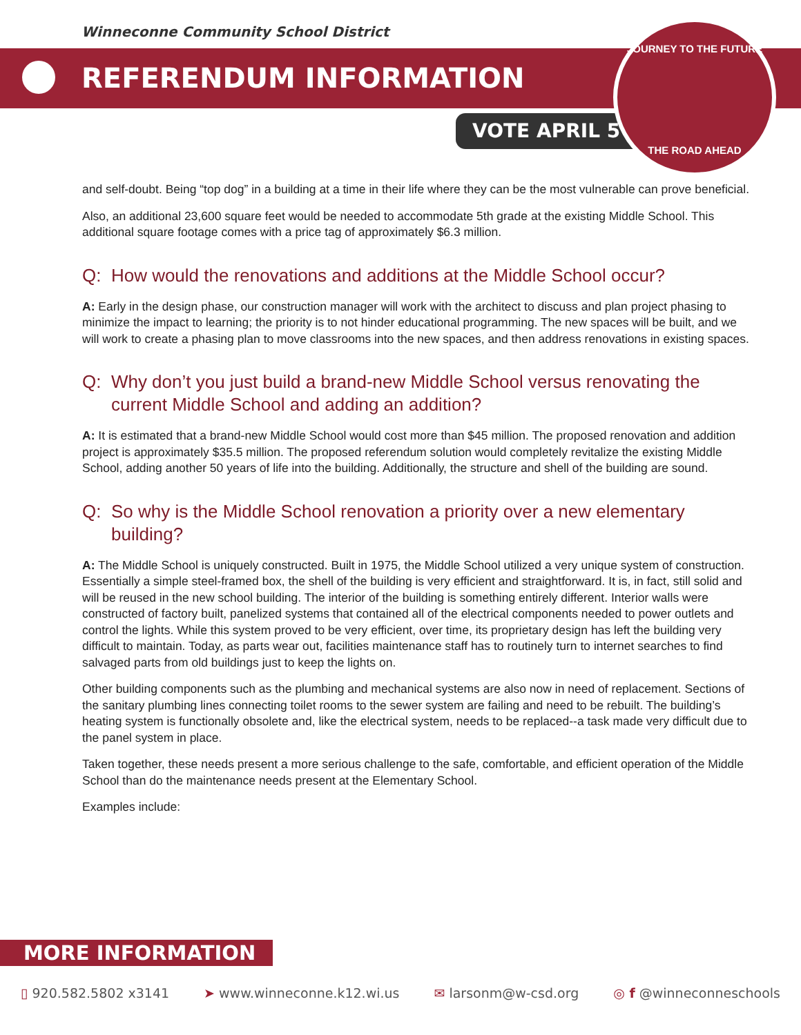Winneconne Community School District
REFERENDUM INFORMATION
VOTE APRIL 5
JOURNEY TO THE FUTURE
THE ROAD AHEAD
and self-doubt. Being “top dog” in a building at a time in their life where they can be the most vulnerable can prove beneficial.
Also, an additional 23,600 square feet would be needed to accommodate 5th grade at the existing Middle School. This additional square footage comes with a price tag of approximately $6.3 million.
Q: How would the renovations and additions at the Middle School occur?
A: Early in the design phase, our construction manager will work with the architect to discuss and plan project phasing to minimize the impact to learning; the priority is to not hinder educational programming. The new spaces will be built, and we will work to create a phasing plan to move classrooms into the new spaces, and then address renovations in existing spaces.
Q: Why don’t you just build a brand-new Middle School versus renovating the current Middle School and adding an addition?
A: It is estimated that a brand-new Middle School would cost more than $45 million. The proposed renovation and addition project is approximately $35.5 million. The proposed referendum solution would completely revitalize the existing Middle School, adding another 50 years of life into the building. Additionally, the structure and shell of the building are sound.
Q: So why is the Middle School renovation a priority over a new elementary building?
A: The Middle School is uniquely constructed. Built in 1975, the Middle School utilized a very unique system of construction. Essentially a simple steel-framed box, the shell of the building is very efficient and straightforward. It is, in fact, still solid and will be reused in the new school building. The interior of the building is something entirely different. Interior walls were constructed of factory built, panelized systems that contained all of the electrical components needed to power outlets and control the lights. While this system proved to be very efficient, over time, its proprietary design has left the building very difficult to maintain. Today, as parts wear out, facilities maintenance staff has to routinely turn to internet searches to find salvaged parts from old buildings just to keep the lights on.
Other building components such as the plumbing and mechanical systems are also now in need of replacement. Sections of the sanitary plumbing lines connecting toilet rooms to the sewer system are failing and need to be rebuilt. The building’s heating system is functionally obsolete and, like the electrical system, needs to be replaced--a task made very difficult due to the panel system in place.
Taken together, these needs present a more serious challenge to the safe, comfortable, and efficient operation of the Middle School than do the maintenance needs present at the Elementary School.
Examples include:
MORE INFORMATION
▯ 920.582.5802 x3141 ➤ www.winneconne.k12.wi.us ✉ larsonm@w-csd.org ◎ f @winneconneschools